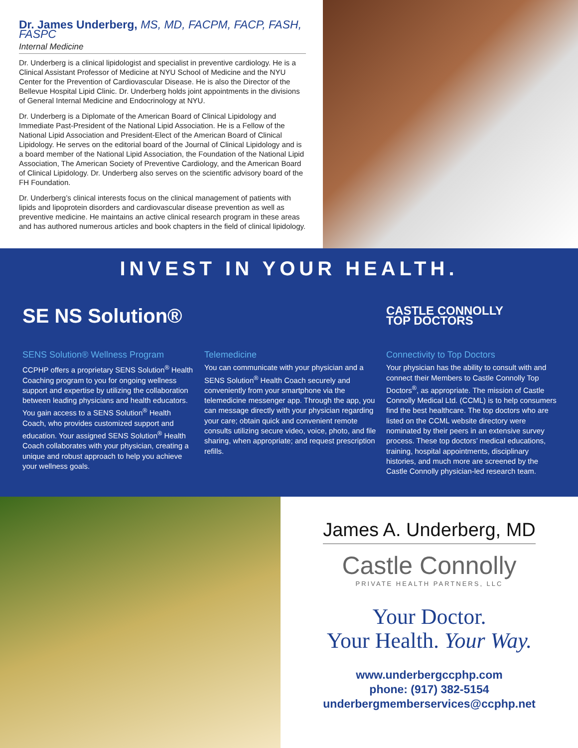Dr. James Underberg, MS, MD, FACPM, FACP, FASH, FASPC
Internal Medicine
Dr. Underberg is a clinical lipidologist and specialist in preventive cardiology. He is a Clinical Assistant Professor of Medicine at NYU School of Medicine and the NYU Center for the Prevention of Cardiovascular Disease. He is also the Director of the Bellevue Hospital Lipid Clinic. Dr. Underberg holds joint appointments in the divisions of General Internal Medicine and Endocrinology at NYU.
Dr. Underberg is a Diplomate of the American Board of Clinical Lipidology and Immediate Past-President of the National Lipid Association. He is a Fellow of the National Lipid Association and President-Elect of the American Board of Clinical Lipidology. He serves on the editorial board of the Journal of Clinical Lipidology and is a board member of the National Lipid Association, the Foundation of the National Lipid Association, The American Society of Preventive Cardiology, and the American Board of Clinical Lipidology. Dr. Underberg also serves on the scientific advisory board of the FH Foundation.
Dr. Underberg’s clinical interests focus on the clinical management of patients with lipids and lipoprotein disorders and cardiovascular disease prevention as well as preventive medicine. He maintains an active clinical research program in these areas and has authored numerous articles and book chapters in the field of clinical lipidology.
INVEST IN YOUR HEALTH.
SE NS Solution®
SENS Solution® Wellness Program
CCPHP offers a proprietary SENS Solution<sup>®</sup> Health Coaching program to you for ongoing wellness support and expertise by utilizing the collaboration between leading physicians and health educators. You gain access to a SENS Solution<sup>®</sup> Health Coach, who provides customized support and education. Your assigned SENS Solution<sup>®</sup> Health Coach collaborates with your physician, creating a unique and robust approach to help you achieve your wellness goals.
Telemedicine
You can communicate with your physician and a SENS Solution<sup>®</sup> Health Coach securely and conveniently from your smartphone via the telemedicine messenger app. Through the app, you can message directly with your physician regarding your care; obtain quick and convenient remote consults utilizing secure video, voice, photo, and file sharing, when appropriate; and request prescription refills.
CASTLE CONNOLLY
TOP DOCTORS
Connectivity to Top Doctors
Your physician has the ability to consult with and connect their Members to Castle Connolly Top Doctors<sup>®</sup>, as appropriate. The mission of Castle Connolly Medical Ltd. (CCML) is to help consumers find the best healthcare. The top doctors who are listed on the CCML website directory were nominated by their peers in an extensive survey process. These top doctors’ medical educations, training, hospital appointments, disciplinary histories, and much more are screened by the Castle Connolly physician-led research team.
James A. Underberg, MD
Castle Connolly
PRIVATE HEALTH PARTNERS, LLC
Your Doctor.
Your Health. Your Way.
www.underbergccphp.com
phone: (917) 382-5154
underbergmemberservices@ccphp.net